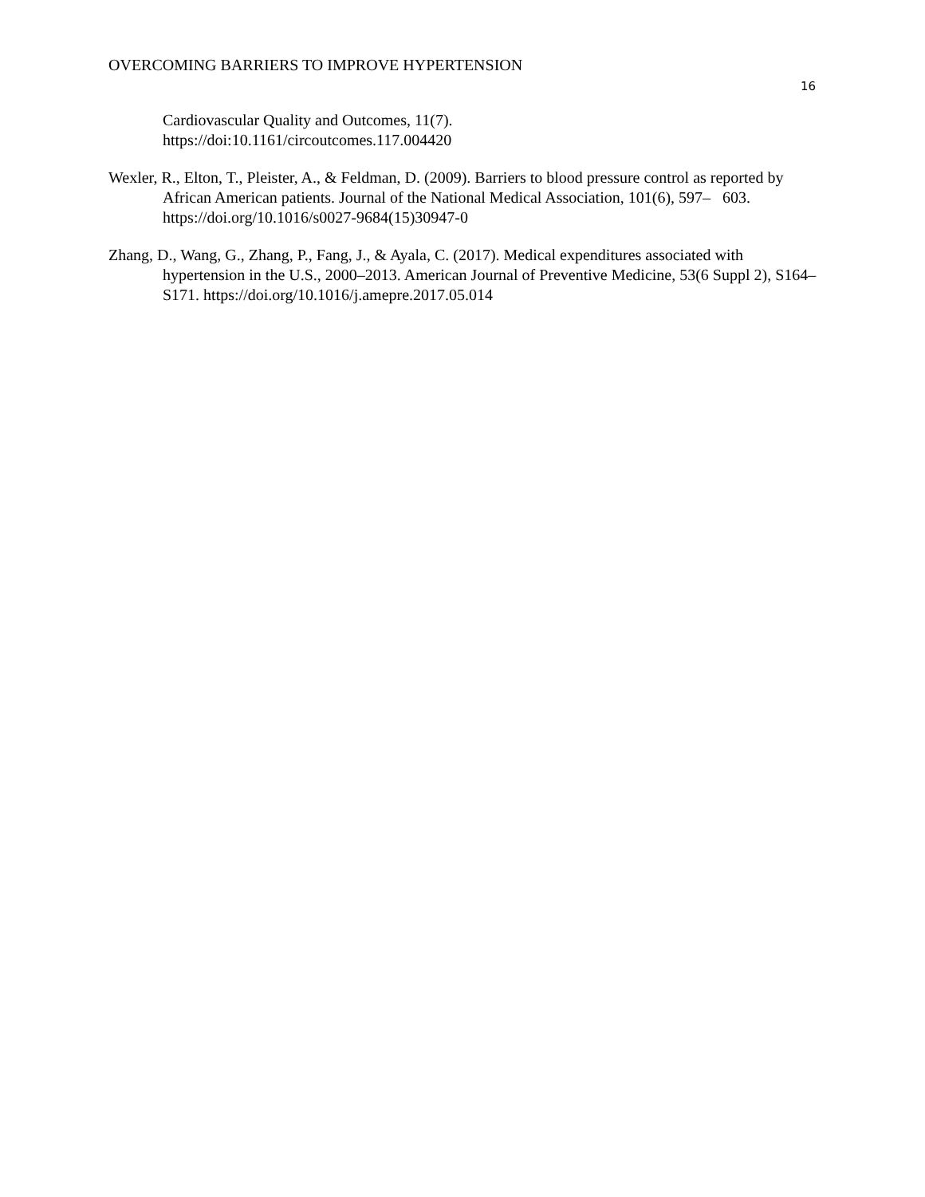OVERCOMING BARRIERS TO IMPROVE HYPERTENSION
16
Cardiovascular Quality and Outcomes, 11(7).
https://doi:10.1161/circoutcomes.117.004420
Wexler, R., Elton, T., Pleister, A., & Feldman, D. (2009). Barriers to blood pressure control as reported by African American patients. Journal of the National Medical Association, 101(6), 597– 603. https://doi.org/10.1016/s0027-9684(15)30947-0
Zhang, D., Wang, G., Zhang, P., Fang, J., & Ayala, C. (2017). Medical expenditures associated with hypertension in the U.S., 2000–2013. American Journal of Preventive Medicine, 53(6 Suppl 2), S164–S171. https://doi.org/10.1016/j.amepre.2017.05.014